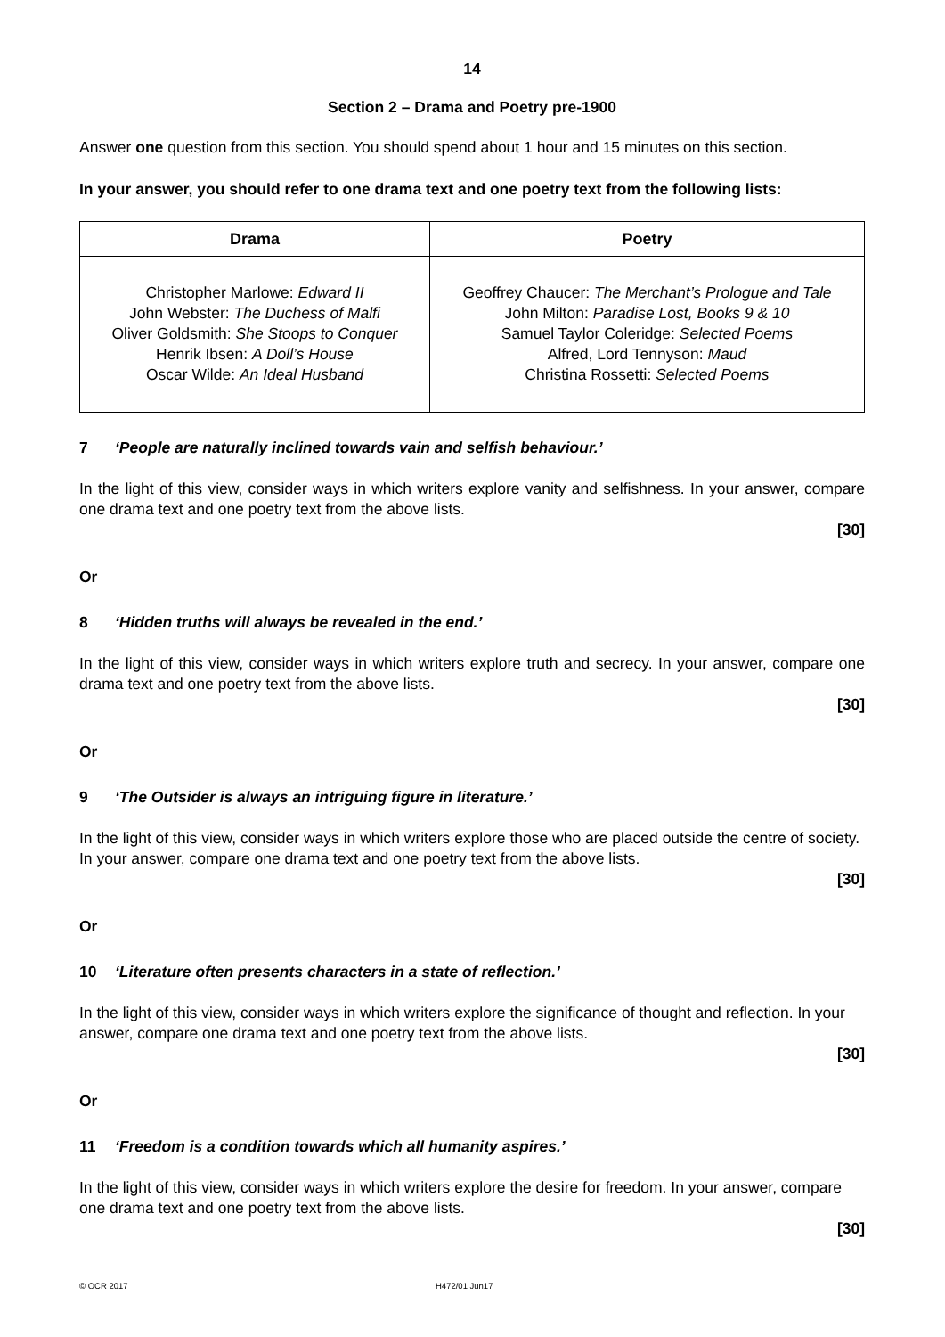14
Section 2 – Drama and Poetry pre-1900
Answer one question from this section. You should spend about 1 hour and 15 minutes on this section.
In your answer, you should refer to one drama text and one poetry text from the following lists:
| Drama | Poetry |
| --- | --- |
| Christopher Marlowe: Edward II John Webster: The Duchess of Malfi Oliver Goldsmith: She Stoops to Conquer Henrik Ibsen: A Doll’s House Oscar Wilde: An Ideal Husband | Geoffrey Chaucer: The Merchant’s Prologue and Tale John Milton: Paradise Lost, Books 9 & 10 Samuel Taylor Coleridge: Selected Poems Alfred, Lord Tennyson: Maud Christina Rossetti: Selected Poems |
7 ‘People are naturally inclined towards vain and selfish behaviour.’
In the light of this view, consider ways in which writers explore vanity and selfishness. In your answer, compare one drama text and one poetry text from the above lists.
[30]
Or
8 ‘Hidden truths will always be revealed in the end.’
In the light of this view, consider ways in which writers explore truth and secrecy. In your answer, compare one drama text and one poetry text from the above lists.
[30]
Or
9 ‘The Outsider is always an intriguing figure in literature.’
In the light of this view, consider ways in which writers explore those who are placed outside the centre of society. In your answer, compare one drama text and one poetry text from the above lists.
[30]
Or
10 ‘Literature often presents characters in a state of reflection.’
In the light of this view, consider ways in which writers explore the significance of thought and reflection. In your answer, compare one drama text and one poetry text from the above lists.
[30]
Or
11 ‘Freedom is a condition towards which all humanity aspires.’
In the light of this view, consider ways in which writers explore the desire for freedom. In your answer, compare one drama text and one poetry text from the above lists.
[30]
© OCR 2017 H472/01 Jun17